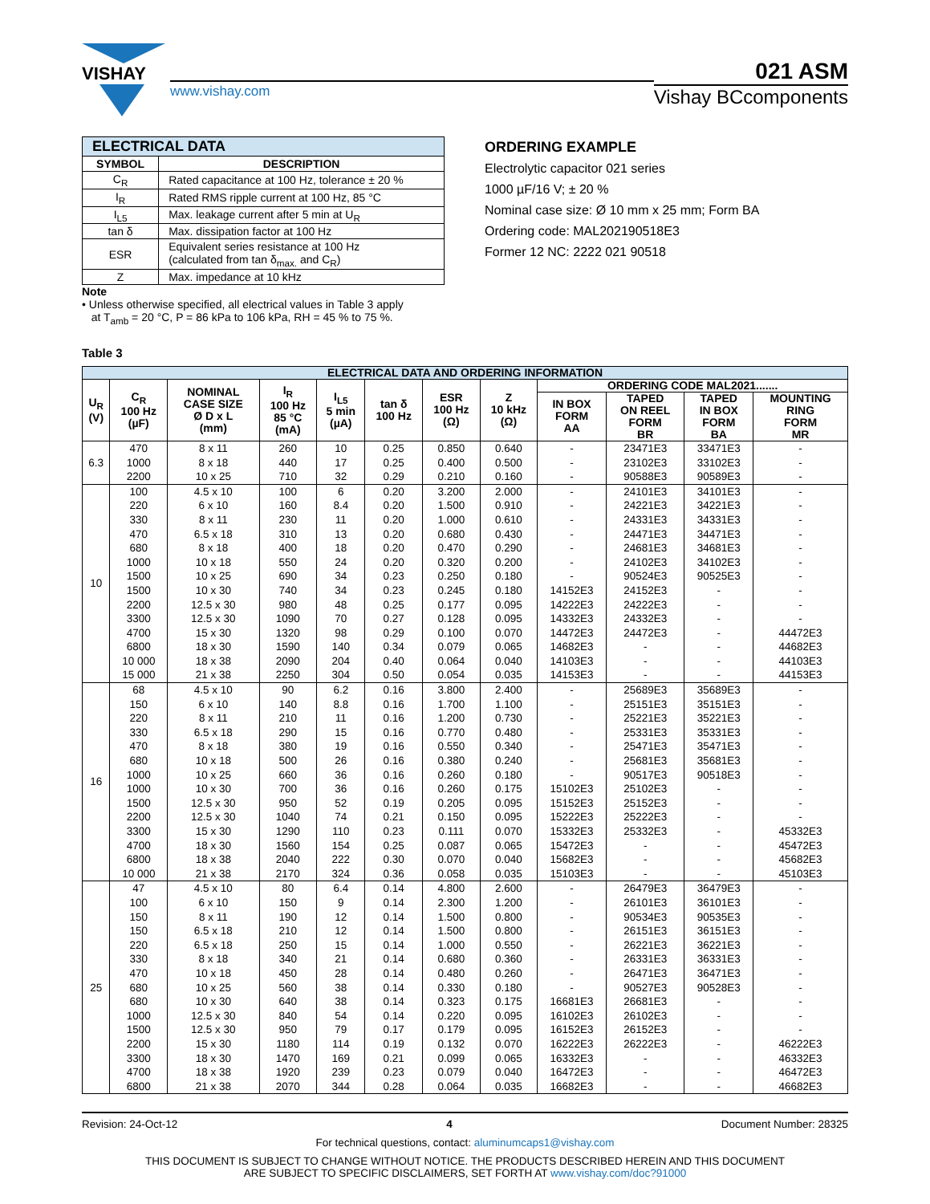VISHAY
www.vishay.com
021 ASM
Vishay BCcomponents
| ELECTRICAL DATA | |
| --- | --- |
| SYMBOL | DESCRIPTION |
| C<sub>R</sub> | Rated capacitance at 100 Hz, tolerance ± 20 % |
| I<sub>R</sub> | Rated RMS ripple current at 100 Hz, 85 °C |
| I<sub>L5</sub> | Max. leakage current after 5 min at U<sub>R</sub> |
| tan δ | Max. dissipation factor at 100 Hz |
| ESR | Equivalent series resistance at 100 Hz (calculated from tan δ<sub>max.</sub> and C<sub>R</sub>) |
| Z | Max. impedance at 10 kHz |
Note
• Unless otherwise specified, all electrical values in Table 3 apply
at T<sub>amb</sub> = 20 °C, P = 86 kPa to 106 kPa, RH = 45 % to 75 %.
ORDERING EXAMPLE
Electrolytic capacitor 021 series
1000 µF/16 V; ± 20 %
Nominal case size: Ø 10 mm x 25 mm; Form BA
Ordering code: MAL202190518E3
Former 12 NC: 2222 021 90518
Table 3
| ELECTRICAL DATA AND ORDERING INFORMATION | | | | | | | | | | | |
| --- | --- | --- | --- | --- | --- | --- | --- | --- | --- | --- | --- |
| U<sub>R</sub> (V) | C<sub>R</sub> 100 Hz (µF) | NOMINAL CASE SIZE Ø D x L (mm) | I<sub>R</sub> 100 Hz 85 °C (mA) | I<sub>L5</sub> 5 min (µA) | tan δ 100 Hz | ESR 100 Hz (Ω) | Z 10 kHz (Ω) | ORDERING CODE MAL2021....... | | | |
| | | | | | | | | IN BOX FORM AA | TAPED ON REEL FORM BR | TAPED IN BOX FORM BA | MOUNTING RING FORM MR |
| 6.3 | 470 | 8 x 11 | 260 | 10 | 0.25 | 0.850 | 0.640 | - | 23471E3 | 33471E3 | - |
| | 1000 | 8 x 18 | 440 | 17 | 0.25 | 0.400 | 0.500 | - | 23102E3 | 33102E3 | - |
| | 2200 | 10 x 25 | 710 | 32 | 0.29 | 0.210 | 0.160 | - | 90588E3 | 90589E3 | - |
| 10 | 100 | 4.5 x 10 | 100 | 6 | 0.20 | 3.200 | 2.000 | - | 24101E3 | 34101E3 | - |
| | 220 | 6 x 10 | 160 | 8.4 | 0.20 | 1.500 | 0.910 | - | 24221E3 | 34221E3 | - |
| | 330 | 8 x 11 | 230 | 11 | 0.20 | 1.000 | 0.610 | - | 24331E3 | 34331E3 | - |
| | 470 | 6.5 x 18 | 310 | 13 | 0.20 | 0.680 | 0.430 | - | 24471E3 | 34471E3 | - |
| | 680 | 8 x 18 | 400 | 18 | 0.20 | 0.470 | 0.290 | - | 24681E3 | 34681E3 | - |
| | 1000 | 10 x 18 | 550 | 24 | 0.20 | 0.320 | 0.200 | - | 24102E3 | 34102E3 | - |
| | 1500 | 10 x 25 | 690 | 34 | 0.23 | 0.250 | 0.180 | - | 90524E3 | 90525E3 | - |
| | 1500 | 10 x 30 | 740 | 34 | 0.23 | 0.245 | 0.180 | 14152E3 | 24152E3 | - | - |
| | 2200 | 12.5 x 30 | 980 | 48 | 0.25 | 0.177 | 0.095 | 14222E3 | 24222E3 | - | - |
| | 3300 | 12.5 x 30 | 1090 | 70 | 0.27 | 0.128 | 0.095 | 14332E3 | 24332E3 | - | - |
| | 4700 | 15 x 30 | 1320 | 98 | 0.29 | 0.100 | 0.070 | 14472E3 | 24472E3 | - | 44472E3 |
| | 6800 | 18 x 30 | 1590 | 140 | 0.34 | 0.079 | 0.065 | 14682E3 | - | - | 44682E3 |
| | 10 000 | 18 x 38 | 2090 | 204 | 0.40 | 0.064 | 0.040 | 14103E3 | - | - | 44103E3 |
| | 15 000 | 21 x 38 | 2250 | 304 | 0.50 | 0.054 | 0.035 | 14153E3 | - | - | 44153E3 |
| 16 | 68 | 4.5 x 10 | 90 | 6.2 | 0.16 | 3.800 | 2.400 | - | 25689E3 | 35689E3 | - |
| | 150 | 6 x 10 | 140 | 8.8 | 0.16 | 1.700 | 1.100 | - | 25151E3 | 35151E3 | - |
| | 220 | 8 x 11 | 210 | 11 | 0.16 | 1.200 | 0.730 | - | 25221E3 | 35221E3 | - |
| | 330 | 6.5 x 18 | 290 | 15 | 0.16 | 0.770 | 0.480 | - | 25331E3 | 35331E3 | - |
| | 470 | 8 x 18 | 380 | 19 | 0.16 | 0.550 | 0.340 | - | 25471E3 | 35471E3 | - |
| | 680 | 10 x 18 | 500 | 26 | 0.16 | 0.380 | 0.240 | - | 25681E3 | 35681E3 | - |
| | 1000 | 10 x 25 | 660 | 36 | 0.16 | 0.260 | 0.180 | - | 90517E3 | 90518E3 | - |
| | 1000 | 10 x 30 | 700 | 36 | 0.16 | 0.260 | 0.175 | 15102E3 | 25102E3 | - | - |
| | 1500 | 12.5 x 30 | 950 | 52 | 0.19 | 0.205 | 0.095 | 15152E3 | 25152E3 | - | - |
| | 2200 | 12.5 x 30 | 1040 | 74 | 0.21 | 0.150 | 0.095 | 15222E3 | 25222E3 | - | - |
| | 3300 | 15 x 30 | 1290 | 110 | 0.23 | 0.111 | 0.070 | 15332E3 | 25332E3 | - | 45332E3 |
| | 4700 | 18 x 30 | 1560 | 154 | 0.25 | 0.087 | 0.065 | 15472E3 | - | - | 45472E3 |
| | 6800 | 18 x 38 | 2040 | 222 | 0.30 | 0.070 | 0.040 | 15682E3 | - | - | 45682E3 |
| | 10 000 | 21 x 38 | 2170 | 324 | 0.36 | 0.058 | 0.035 | 15103E3 | - | - | 45103E3 |
| 25 | 47 | 4.5 x 10 | 80 | 6.4 | 0.14 | 4.800 | 2.600 | - | 26479E3 | 36479E3 | - |
| | 100 | 6 x 10 | 150 | 9 | 0.14 | 2.300 | 1.200 | - | 26101E3 | 36101E3 | - |
| | 150 | 8 x 11 | 190 | 12 | 0.14 | 1.500 | 0.800 | - | 90534E3 | 90535E3 | - |
| | 150 | 6.5 x 18 | 210 | 12 | 0.14 | 1.500 | 0.800 | - | 26151E3 | 36151E3 | - |
| | 220 | 6.5 x 18 | 250 | 15 | 0.14 | 1.000 | 0.550 | - | 26221E3 | 36221E3 | - |
| | 330 | 8 x 18 | 340 | 21 | 0.14 | 0.680 | 0.360 | - | 26331E3 | 36331E3 | - |
| | 470 | 10 x 18 | 450 | 28 | 0.14 | 0.480 | 0.260 | - | 26471E3 | 36471E3 | - |
| | 680 | 10 x 25 | 560 | 38 | 0.14 | 0.330 | 0.180 | - | 90527E3 | 90528E3 | - |
| | 680 | 10 x 30 | 640 | 38 | 0.14 | 0.323 | 0.175 | 16681E3 | 26681E3 | - | - |
| | 1000 | 12.5 x 30 | 840 | 54 | 0.14 | 0.220 | 0.095 | 16102E3 | 26102E3 | - | - |
| | 1500 | 12.5 x 30 | 950 | 79 | 0.17 | 0.179 | 0.095 | 16152E3 | 26152E3 | - | - |
| | 2200 | 15 x 30 | 1180 | 114 | 0.19 | 0.132 | 0.070 | 16222E3 | 26222E3 | - | 46222E3 |
| | 3300 | 18 x 30 | 1470 | 169 | 0.21 | 0.099 | 0.065 | 16332E3 | - | - | 46332E3 |
| | 4700 | 18 x 38 | 1920 | 239 | 0.23 | 0.079 | 0.040 | 16472E3 | - | - | 46472E3 |
| | 6800 | 21 x 38 | 2070 | 344 | 0.28 | 0.064 | 0.035 | 16682E3 | - | - | 46682E3 |
Revision: 24-Oct-12 4 Document Number: 28325
For technical questions, contact: aluminumcaps1@vishay.com
THIS DOCUMENT IS SUBJECT TO CHANGE WITHOUT NOTICE. THE PRODUCTS DESCRIBED HEREIN AND THIS DOCUMENT
ARE SUBJECT TO SPECIFIC DISCLAIMERS, SET FORTH AT www.vishay.com/doc?91000